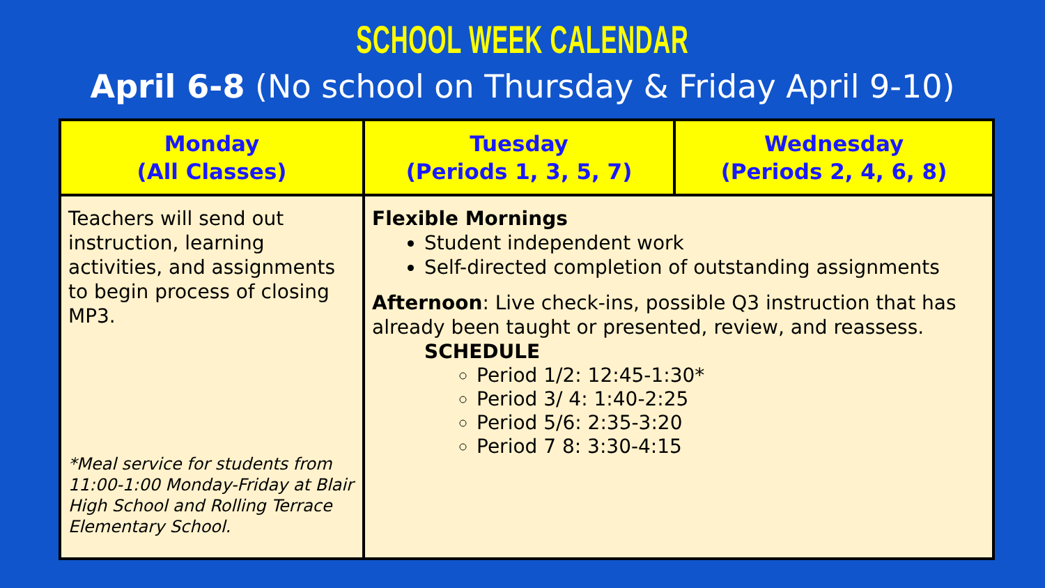SCHOOL WEEK CALENDAR
April 6-8 (No school on Thursday & Friday April 9-10)
| Monday (All Classes) | Tuesday (Periods 1, 3, 5, 7) | Wednesday (Periods 2, 4, 6, 8) |
| --- | --- | --- |
| Teachers will send out instruction, learning activities, and assignments to begin process of closing MP3. *Meal service for students from 11:00-1:00 Monday-Friday at Blair High School and Rolling Terrace Elementary School. | Flexible Mornings Student independent work Self-directed completion of outstanding assignments Afternoon : Live check-ins, possible Q3 instruction that has already been taught or presented, review, and reassess. SCHEDULE Period 1/2: 12:45-1:30* Period 3/ 4: 1:40-2:25 Period 5/6: 2:35-3:20 Period 7 8: 3:30-4:15 | |